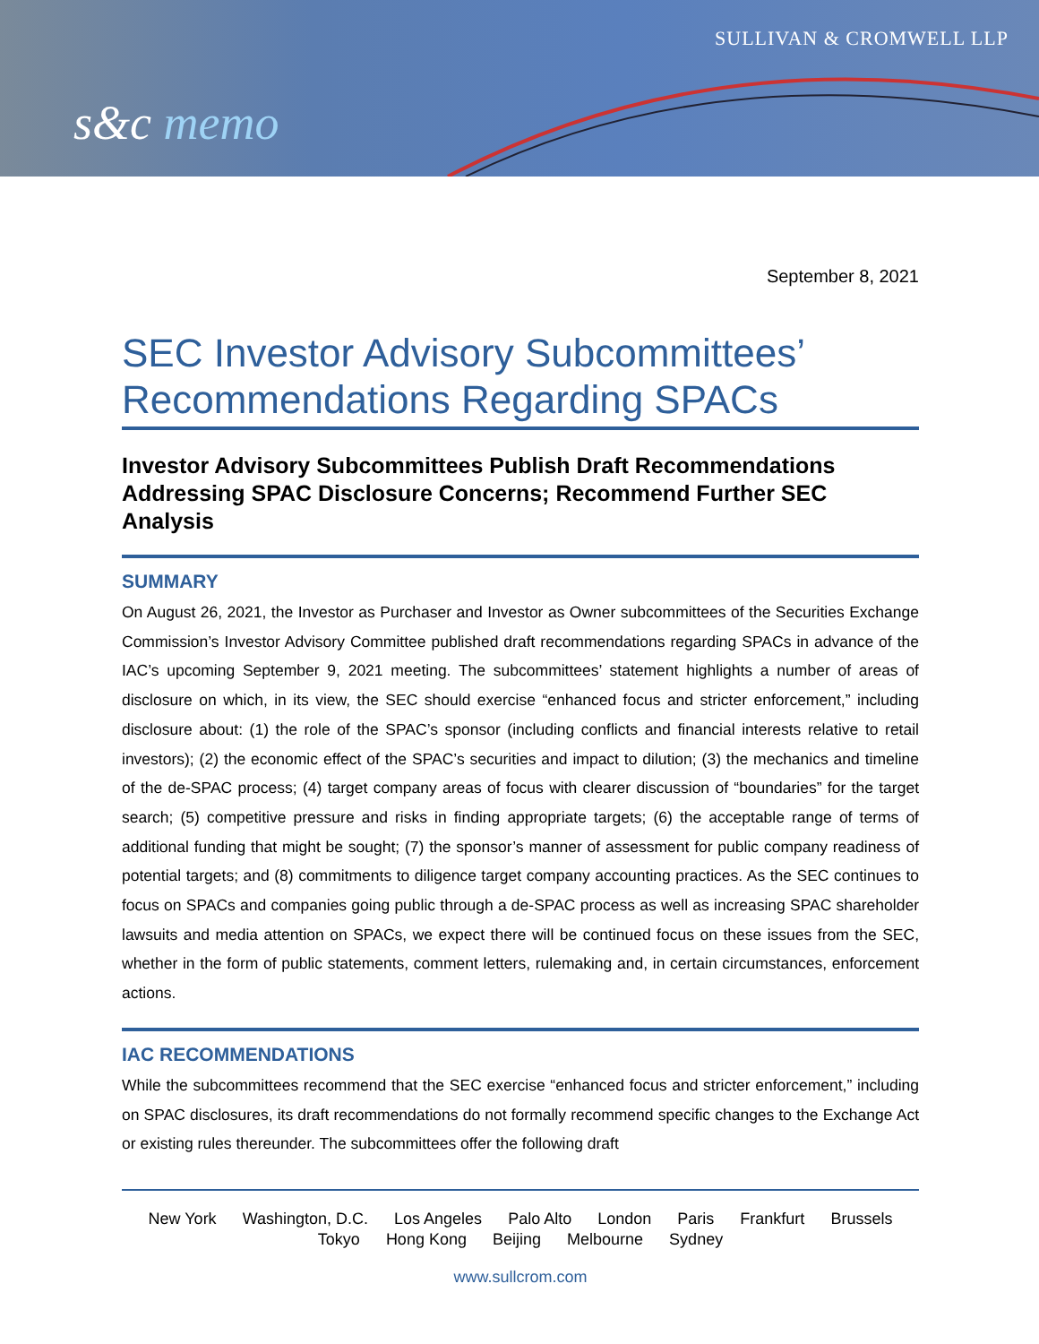SULLIVAN & CROMWELL LLP
s&c memo
September 8, 2021
SEC Investor Advisory Subcommittees’ Recommendations Regarding SPACs
Investor Advisory Subcommittees Publish Draft Recommendations Addressing SPAC Disclosure Concerns; Recommend Further SEC Analysis
SUMMARY
On August 26, 2021, the Investor as Purchaser and Investor as Owner subcommittees of the Securities Exchange Commission’s Investor Advisory Committee published draft recommendations regarding SPACs in advance of the IAC’s upcoming September 9, 2021 meeting. The subcommittees’ statement highlights a number of areas of disclosure on which, in its view, the SEC should exercise “enhanced focus and stricter enforcement,” including disclosure about: (1) the role of the SPAC’s sponsor (including conflicts and financial interests relative to retail investors); (2) the economic effect of the SPAC’s securities and impact to dilution; (3) the mechanics and timeline of the de-SPAC process; (4) target company areas of focus with clearer discussion of “boundaries” for the target search; (5) competitive pressure and risks in finding appropriate targets; (6) the acceptable range of terms of additional funding that might be sought; (7) the sponsor’s manner of assessment for public company readiness of potential targets; and (8) commitments to diligence target company accounting practices. As the SEC continues to focus on SPACs and companies going public through a de-SPAC process as well as increasing SPAC shareholder lawsuits and media attention on SPACs, we expect there will be continued focus on these issues from the SEC, whether in the form of public statements, comment letters, rulemaking and, in certain circumstances, enforcement actions.
IAC RECOMMENDATIONS
While the subcommittees recommend that the SEC exercise “enhanced focus and stricter enforcement,” including on SPAC disclosures, its draft recommendations do not formally recommend specific changes to the Exchange Act or existing rules thereunder. The subcommittees offer the following draft
New York Washington, D.C. Los Angeles Palo Alto London Paris Frankfurt Brussels
Tokyo Hong Kong Beijing Melbourne Sydney
www.sullcrom.com